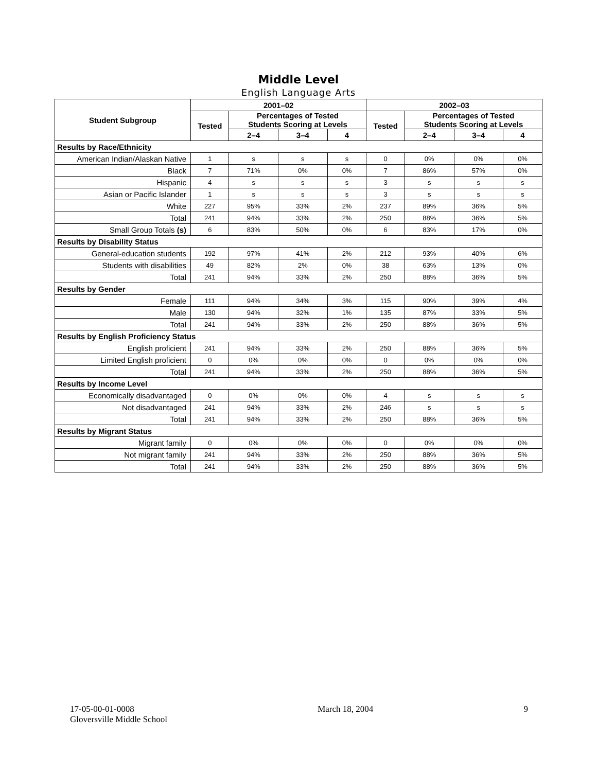Middle Level
English Language Arts
| Student Subgroup | 2001–02 | | | | 2002–03 | | | |
| --- | --- | --- | --- | --- | --- | --- | --- | --- |
| | Tested | Percentages of Tested Students Scoring at Levels | | | Tested | Percentages of Tested Students Scoring at Levels | | |
| | | 2–4 | 3–4 | 4 | | 2–4 | 3–4 | 4 |
| Results by Race/Ethnicity | | | | | | | | |
| American Indian/Alaskan Native | 1 | s | s | s | 0 | 0% | 0% | 0% |
| Black | 7 | 71% | 0% | 0% | 7 | 86% | 57% | 0% |
| Hispanic | 4 | s | s | s | 3 | s | s | s |
| Asian or Pacific Islander | 1 | s | s | s | 3 | s | s | s |
| White | 227 | 95% | 33% | 2% | 237 | 89% | 36% | 5% |
| Total | 241 | 94% | 33% | 2% | 250 | 88% | 36% | 5% |
| Small Group Totals (s) | 6 | 83% | 50% | 0% | 6 | 83% | 17% | 0% |
| Results by Disability Status | | | | | | | | |
| General-education students | 192 | 97% | 41% | 2% | 212 | 93% | 40% | 6% |
| Students with disabilities | 49 | 82% | 2% | 0% | 38 | 63% | 13% | 0% |
| Total | 241 | 94% | 33% | 2% | 250 | 88% | 36% | 5% |
| Results by Gender | | | | | | | | |
| Female | 111 | 94% | 34% | 3% | 115 | 90% | 39% | 4% |
| Male | 130 | 94% | 32% | 1% | 135 | 87% | 33% | 5% |
| Total | 241 | 94% | 33% | 2% | 250 | 88% | 36% | 5% |
| Results by English Proficiency Status | | | | | | | | |
| English proficient | 241 | 94% | 33% | 2% | 250 | 88% | 36% | 5% |
| Limited English proficient | 0 | 0% | 0% | 0% | 0 | 0% | 0% | 0% |
| Total | 241 | 94% | 33% | 2% | 250 | 88% | 36% | 5% |
| Results by Income Level | | | | | | | | |
| Economically disadvantaged | 0 | 0% | 0% | 0% | 4 | s | s | s |
| Not disadvantaged | 241 | 94% | 33% | 2% | 246 | s | s | s |
| Total | 241 | 94% | 33% | 2% | 250 | 88% | 36% | 5% |
| Results by Migrant Status | | | | | | | | |
| Migrant family | 0 | 0% | 0% | 0% | 0 | 0% | 0% | 0% |
| Not migrant family | 241 | 94% | 33% | 2% | 250 | 88% | 36% | 5% |
| Total | 241 | 94% | 33% | 2% | 250 | 88% | 36% | 5% |
17-05-00-01-0008
Gloversville Middle School
March 18, 2004 9